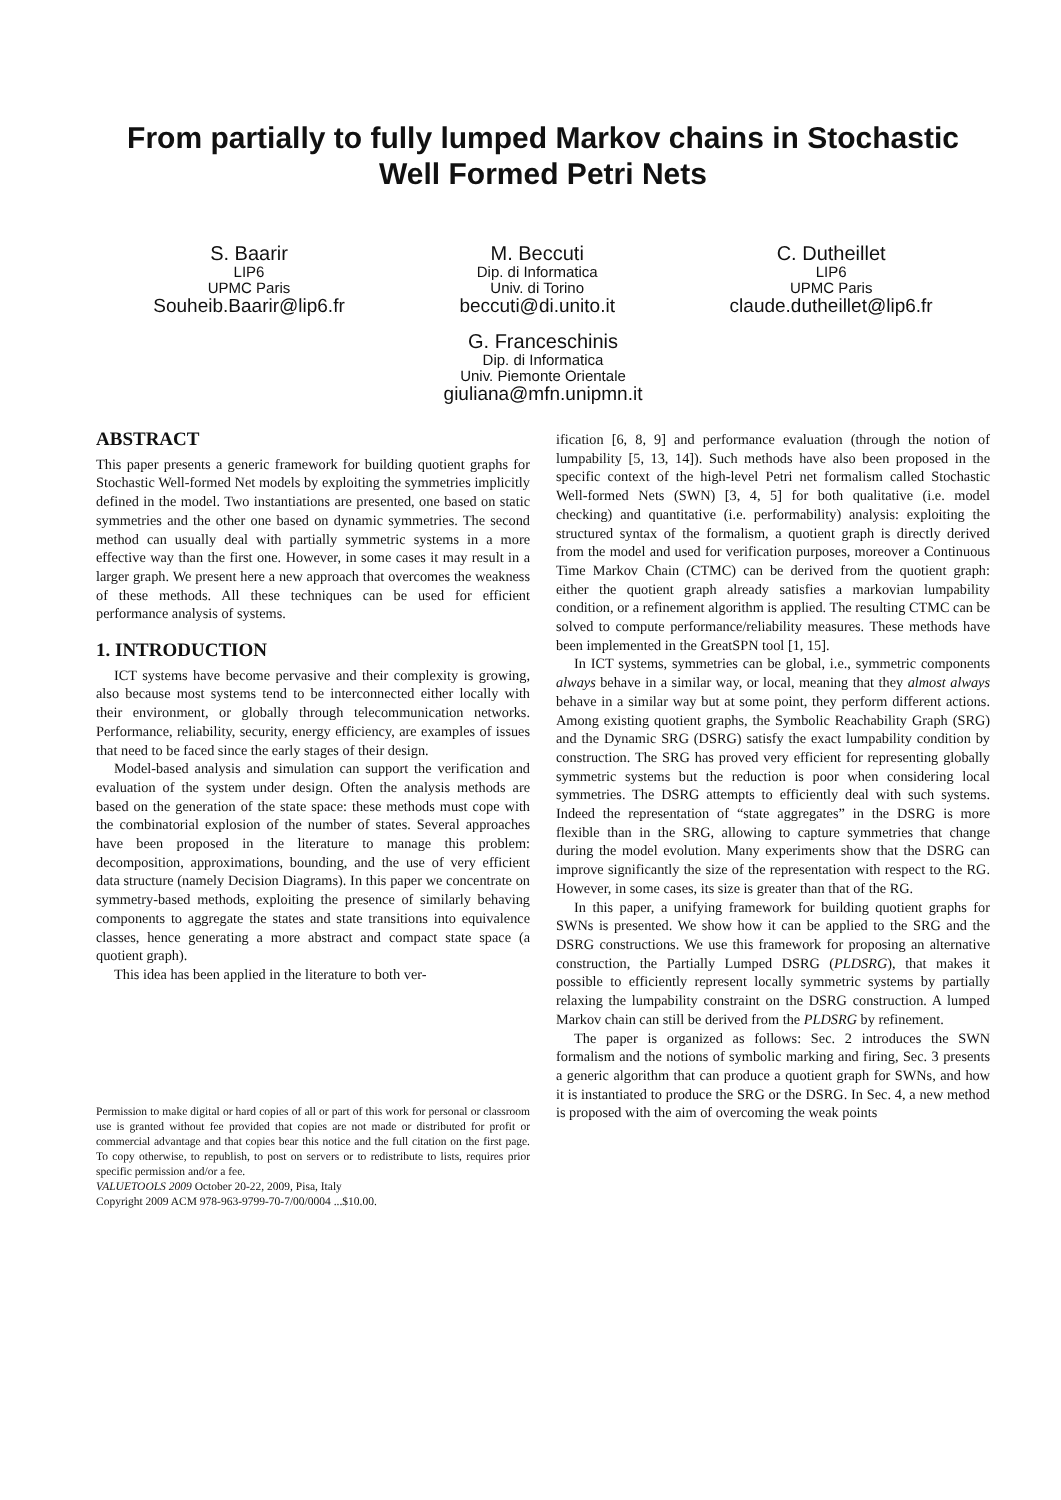From partially to fully lumped Markov chains in Stochastic Well Formed Petri Nets
S. Baarir
LIP6
UPMC Paris
Souheib.Baarir@lip6.fr
M. Beccuti
Dip. di Informatica
Univ. di Torino
beccuti@di.unito.it
C. Dutheillet
LIP6
UPMC Paris
claude.dutheillet@lip6.fr
G. Franceschinis
Dip. di Informatica
Univ. Piemonte Orientale
giuliana@mfn.unipmn.it
ABSTRACT
This paper presents a generic framework for building quotient graphs for Stochastic Well-formed Net models by exploiting the symmetries implicitly defined in the model. Two instantiations are presented, one based on static symmetries and the other one based on dynamic symmetries. The second method can usually deal with partially symmetric systems in a more effective way than the first one. However, in some cases it may result in a larger graph. We present here a new approach that overcomes the weakness of these methods. All these techniques can be used for efficient performance analysis of systems.
1. INTRODUCTION
ICT systems have become pervasive and their complexity is growing, also because most systems tend to be interconnected either locally with their environment, or globally through telecommunication networks. Performance, reliability, security, energy efficiency, are examples of issues that need to be faced since the early stages of their design.
Model-based analysis and simulation can support the verification and evaluation of the system under design. Often the analysis methods are based on the generation of the state space: these methods must cope with the combinatorial explosion of the number of states. Several approaches have been proposed in the literature to manage this problem: decomposition, approximations, bounding, and the use of very efficient data structure (namely Decision Diagrams). In this paper we concentrate on symmetry-based methods, exploiting the presence of similarly behaving components to aggregate the states and state transitions into equivalence classes, hence generating a more abstract and compact state space (a quotient graph).
This idea has been applied in the literature to both ver-
Permission to make digital or hard copies of all or part of this work for personal or classroom use is granted without fee provided that copies are not made or distributed for profit or commercial advantage and that copies bear this notice and the full citation on the first page. To copy otherwise, to republish, to post on servers or to redistribute to lists, requires prior specific permission and/or a fee.
VALUETOOLS 2009 October 20-22, 2009, Pisa, Italy
Copyright 2009 ACM 978-963-9799-70-7/00/0004 ...$10.00.
ification [6, 8, 9] and performance evaluation (through the notion of lumpability [5, 13, 14]). Such methods have also been proposed in the specific context of the high-level Petri net formalism called Stochastic Well-formed Nets (SWN) [3, 4, 5] for both qualitative (i.e. model checking) and quantitative (i.e. performability) analysis: exploiting the structured syntax of the formalism, a quotient graph is directly derived from the model and used for verification purposes, moreover a Continuous Time Markov Chain (CTMC) can be derived from the quotient graph: either the quotient graph already satisfies a markovian lumpability condition, or a refinement algorithm is applied. The resulting CTMC can be solved to compute performance/reliability measures. These methods have been implemented in the GreatSPN tool [1, 15].
In ICT systems, symmetries can be global, i.e., symmetric components always behave in a similar way, or local, meaning that they almost always behave in a similar way but at some point, they perform different actions. Among existing quotient graphs, the Symbolic Reachability Graph (SRG) and the Dynamic SRG (DSRG) satisfy the exact lumpability condition by construction. The SRG has proved very efficient for representing globally symmetric systems but the reduction is poor when considering local symmetries. The DSRG attempts to efficiently deal with such systems. Indeed the representation of “state aggregates” in the DSRG is more flexible than in the SRG, allowing to capture symmetries that change during the model evolution. Many experiments show that the DSRG can improve significantly the size of the representation with respect to the RG. However, in some cases, its size is greater than that of the RG.
In this paper, a unifying framework for building quotient graphs for SWNs is presented. We show how it can be applied to the SRG and the DSRG constructions. We use this framework for proposing an alternative construction, the Partially Lumped DSRG (PLDSRG), that makes it possible to efficiently represent locally symmetric systems by partially relaxing the lumpability constraint on the DSRG construction. A lumped Markov chain can still be derived from the PLDSRG by refinement.
The paper is organized as follows: Sec. 2 introduces the SWN formalism and the notions of symbolic marking and firing, Sec. 3 presents a generic algorithm that can produce a quotient graph for SWNs, and how it is instantiated to produce the SRG or the DSRG. In Sec. 4, a new method is proposed with the aim of overcoming the weak points